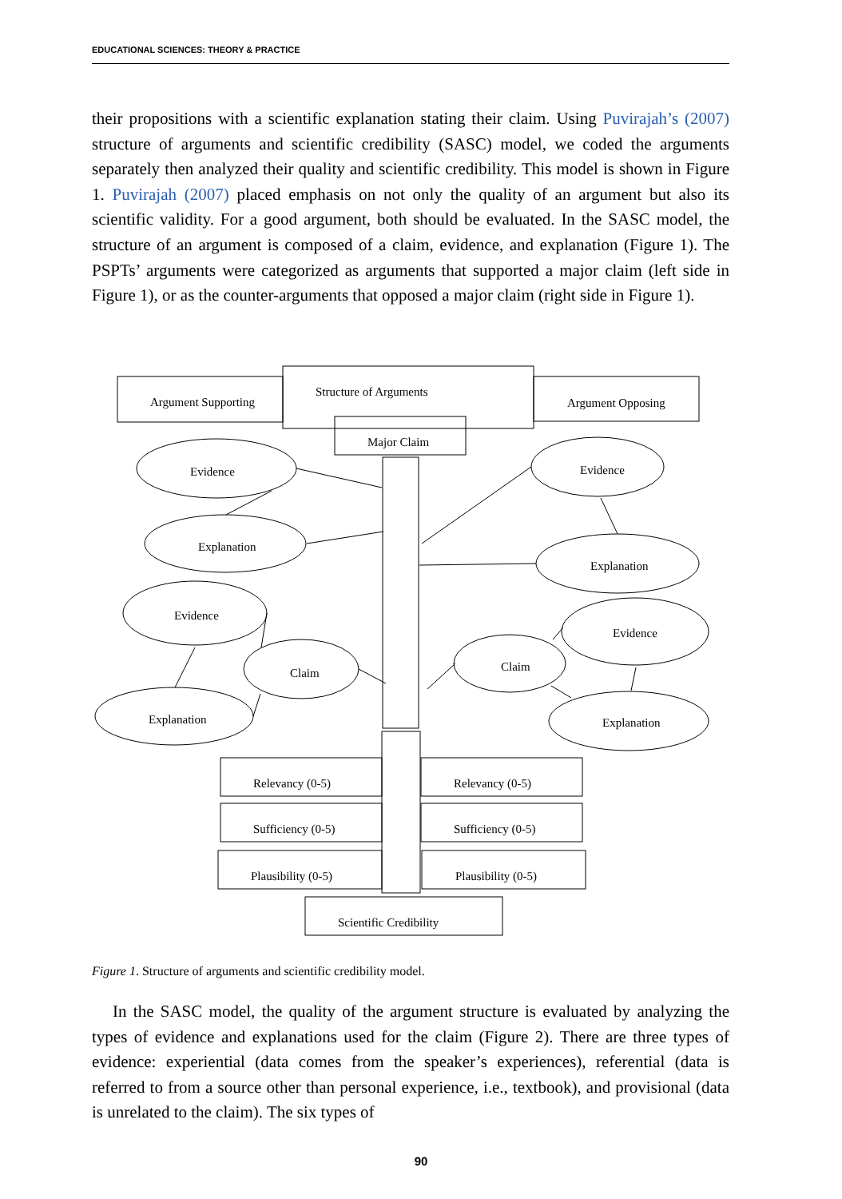EDUCATIONAL SCIENCES: THEORY & PRACTICE
their propositions with a scientific explanation stating their claim. Using Puvirajah’s (2007) structure of arguments and scientific credibility (SASC) model, we coded the arguments separately then analyzed their quality and scientific credibility. This model is shown in Figure 1. Puvirajah (2007) placed emphasis on not only the quality of an argument but also its scientific validity. For a good argument, both should be evaluated. In the SASC model, the structure of an argument is composed of a claim, evidence, and explanation (Figure 1). The PSPTs’ arguments were categorized as arguments that supported a major claim (left side in Figure 1), or as the counter-arguments that opposed a major claim (right side in Figure 1).
Argument Supporting
Structure of Arguments
Argument Opposing
Major Claim
Evidence
Explanation
Evidence
Claim
Explanation
Evidence
Explanation
Evidence
Claim
Explanation
Relevancy (0-5)
Relevancy (0-5)
Sufficiency (0-5)
Sufficiency (0-5)
Plausibility (0-5)
Plausibility (0-5)
Scientific Credibility
Figure 1. Structure of arguments and scientific credibility model.
In the SASC model, the quality of the argument structure is evaluated by analyzing the types of evidence and explanations used for the claim (Figure 2). There are three types of evidence: experiential (data comes from the speaker’s experiences), referential (data is referred to from a source other than personal experience, i.e., textbook), and provisional (data is unrelated to the claim). The six types of
90